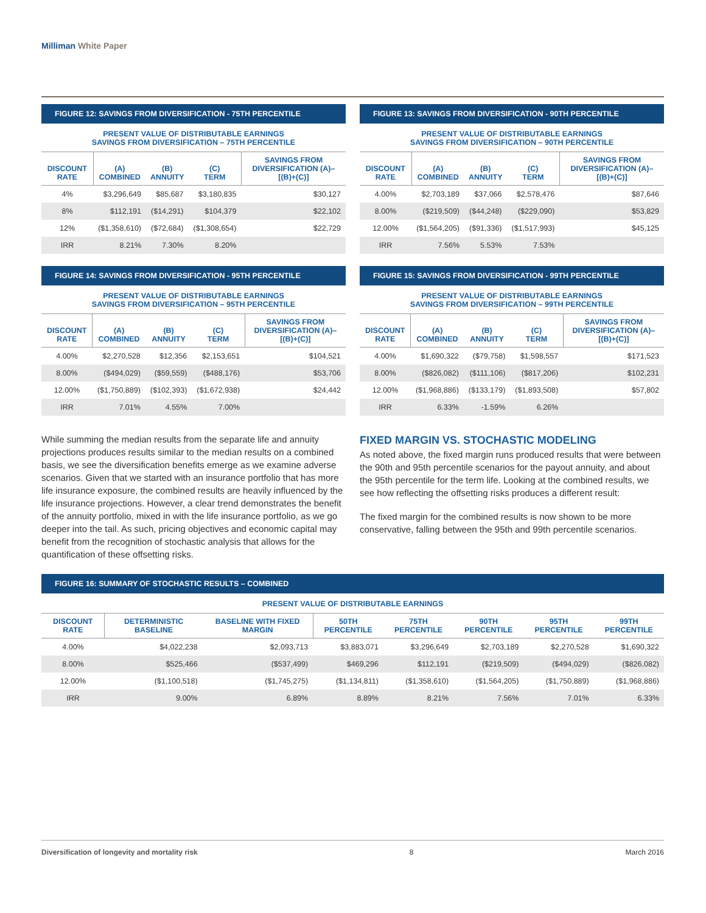Milliman White Paper
FIGURE 12: SAVINGS FROM DIVERSIFICATION - 75TH PERCENTILE
PRESENT VALUE OF DISTRIBUTABLE EARNINGS
SAVINGS FROM DIVERSIFICATION – 75TH PERCENTILE
| DISCOUNT RATE | (A) COMBINED | (B) ANNUITY | (C) TERM | SAVINGS FROM DIVERSIFICATION (A)–[(B)+(C)] |
| --- | --- | --- | --- | --- |
| 4% | $3,296,649 | $85,687 | $3,180,835 | $30,127 |
| 8% | $112,191 | ($14,291) | $104,379 | $22,102 |
| 12% | ($1,358,610) | ($72,684) | ($1,308,654) | $22,729 |
| IRR | 8.21% | 7.30% | 8.20% | |
FIGURE 13: SAVINGS FROM DIVERSIFICATION - 90TH PERCENTILE
PRESENT VALUE OF DISTRIBUTABLE EARNINGS
SAVINGS FROM DIVERSIFICATION – 90TH PERCENTILE
| DISCOUNT RATE | (A) COMBINED | (B) ANNUITY | (C) TERM | SAVINGS FROM DIVERSIFICATION (A)–[(B)+(C)] |
| --- | --- | --- | --- | --- |
| 4.00% | $2,703,189 | $37,066 | $2,578,476 | $87,646 |
| 8.00% | ($219,509) | ($44,248) | ($229,090) | $53,829 |
| 12.00% | ($1,564,205) | ($91,336) | ($1,517,993) | $45,125 |
| IRR | 7.56% | 5.53% | 7.53% | |
FIGURE 14: SAVINGS FROM DIVERSIFICATION - 95TH PERCENTILE
PRESENT VALUE OF DISTRIBUTABLE EARNINGS
SAVINGS FROM DIVERSIFICATION – 95TH PERCENTILE
| DISCOUNT RATE | (A) COMBINED | (B) ANNUITY | (C) TERM | SAVINGS FROM DIVERSIFICATION (A)–[(B)+(C)] |
| --- | --- | --- | --- | --- |
| 4.00% | $2,270,528 | $12,356 | $2,153,651 | $104,521 |
| 8.00% | ($494,029) | ($59,559) | ($488,176) | $53,706 |
| 12.00% | ($1,750,889) | ($102,393) | ($1,672,938) | $24,442 |
| IRR | 7.01% | 4.55% | 7.00% | |
FIGURE 15: SAVINGS FROM DIVERSIFICATION - 99TH PERCENTILE
PRESENT VALUE OF DISTRIBUTABLE EARNINGS
SAVINGS FROM DIVERSIFICATION – 99TH PERCENTILE
| DISCOUNT RATE | (A) COMBINED | (B) ANNUITY | (C) TERM | SAVINGS FROM DIVERSIFICATION (A)–[(B)+(C)] |
| --- | --- | --- | --- | --- |
| 4.00% | $1,690,322 | ($79,758) | $1,598,557 | $171,523 |
| 8.00% | ($826,082) | ($111,106) | ($817,206) | $102,231 |
| 12.00% | ($1,968,886) | ($133,179) | ($1,893,508) | $57,802 |
| IRR | 6.33% | -1.59% | 6.26% | |
While summing the median results from the separate life and annuity projections produces results similar to the median results on a combined basis, we see the diversification benefits emerge as we examine adverse scenarios. Given that we started with an insurance portfolio that has more life insurance exposure, the combined results are heavily influenced by the life insurance projections. However, a clear trend demonstrates the benefit of the annuity portfolio, mixed in with the life insurance portfolio, as we go deeper into the tail. As such, pricing objectives and economic capital may benefit from the recognition of stochastic analysis that allows for the quantification of these offsetting risks.
FIXED MARGIN VS. STOCHASTIC MODELING
As noted above, the fixed margin runs produced results that were between the 90th and 95th percentile scenarios for the payout annuity, and about the 95th percentile for the term life. Looking at the combined results, we see how reflecting the offsetting risks produces a different result:
The fixed margin for the combined results is now shown to be more conservative, falling between the 95th and 99th percentile scenarios.
FIGURE 16: SUMMARY OF STOCHASTIC RESULTS – COMBINED
PRESENT VALUE OF DISTRIBUTABLE EARNINGS
| DISCOUNT RATE | DETERMINISTIC BASELINE | BASELINE WITH FIXED MARGIN | 50TH PERCENTILE | 75TH PERCENTILE | 90TH PERCENTILE | 95TH PERCENTILE | 99TH PERCENTILE |
| --- | --- | --- | --- | --- | --- | --- | --- |
| 4.00% | $4,022,238 | $2,093,713 | $3,883,071 | $3,296,649 | $2,703,189 | $2,270,528 | $1,690,322 |
| 8.00% | $525,466 | ($537,499) | $469,296 | $112,191 | ($219,509) | ($494,029) | ($826,082) |
| 12.00% | ($1,100,518) | ($1,745,275) | ($1,134,811) | ($1,358,610) | ($1,564,205) | ($1,750,889) | ($1,968,886) |
| IRR | 9.00% | 6.89% | 8.89% | 8.21% | 7.56% | 7.01% | 6.33% |
Diversification of longevity and mortality risk 8 March 2016